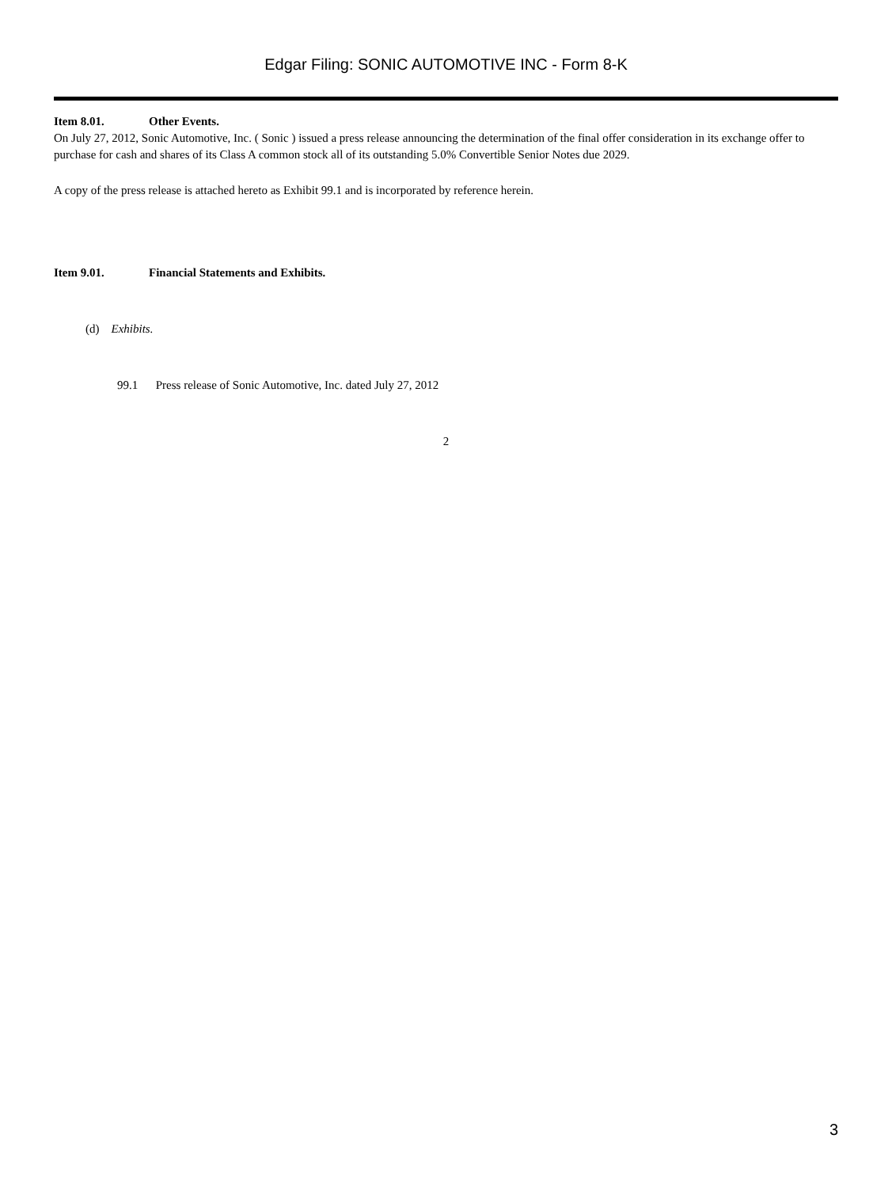Edgar Filing: SONIC AUTOMOTIVE INC - Form 8-K
Item 8.01. Other Events.
On July 27, 2012, Sonic Automotive, Inc. ( Sonic ) issued a press release announcing the determination of the final offer consideration in its exchange offer to purchase for cash and shares of its Class A common stock all of its outstanding 5.0% Convertible Senior Notes due 2029.
A copy of the press release is attached hereto as Exhibit 99.1 and is incorporated by reference herein.
Item 9.01. Financial Statements and Exhibits.
(d) Exhibits.
99.1 Press release of Sonic Automotive, Inc. dated July 27, 2012
2
3